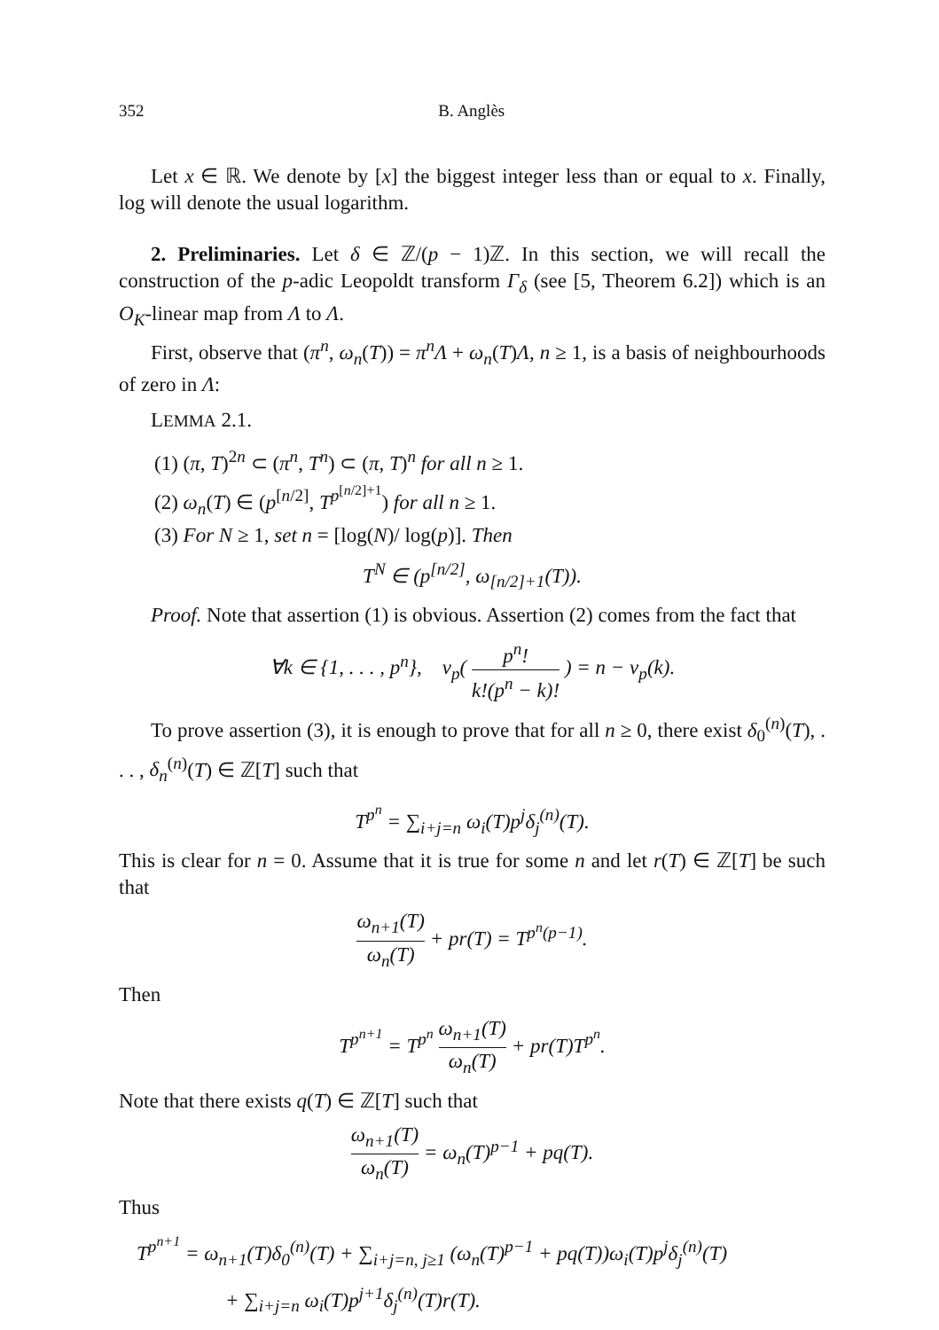352 B. Anglès
Let x ∈ ℝ. We denote by [x] the biggest integer less than or equal to x. Finally, log will denote the usual logarithm.
2. Preliminaries. Let δ ∈ ℤ/(p − 1)ℤ. In this section, we will recall the construction of the p-adic Leopoldt transform Γ<sub>δ</sub> (see [5, Theorem 6.2]) which is an O<sub>K</sub>-linear map from Λ to Λ.
First, observe that (π<sup>n</sup>, ω<sub>n</sub>(T)) = π<sup>n</sup>Λ + ω<sub>n</sub>(T)Λ, n ≥ 1, is a basis of neighbourhoods of zero in Λ:
LEMMA 2.1.
(1) (π, T)<sup>2n</sup> ⊂ (π<sup>n</sup>, T<sup>n</sup>) ⊂ (π, T)<sup>n</sup> for all n ≥ 1.
(2) ω<sub>n</sub>(T) ∈ (p<sup>[n/2]</sup>, T<sup>p<sup>[n/2]+1</sup></sup>) for all n ≥ 1.
(3) For N ≥ 1, set n = [log(N)/ log(p)]. Then
T<sup>N</sup> ∈ (p<sup>[n/2]</sup>, ω<sub>[n/2]+1</sub>(T)).
Proof. Note that assertion (1) is obvious. Assertion (2) comes from the fact that
∀k ∈ {1, . . . , p<sup>n</sup>}, v<sub>p</sub>( p<sup>n</sup>! k!(p<sup>n</sup> − k)! ) = n − v<sub>p</sub>(k).
To prove assertion (3), it is enough to prove that for all n ≥ 0, there exist δ<sub>0</sub><sup>(n)</sup>(T), . . . , δ<sub>n</sub><sup>(n)</sup>(T) ∈ ℤ[T] such that
T<sup>p<sup>n</sup></sup> = ∑<sub>i+j=n</sub> ω<sub>i</sub>(T)p<sup>j</sup>δ<sub>j</sub><sup>(n)</sup>(T).
This is clear for n = 0. Assume that it is true for some n and let r(T) ∈ ℤ[T] be such that
ω<sub>n+1</sub>(T) ω<sub>n</sub>(T) + pr(T) = T<sup>p<sup>n</sup>(p−1)</sup>.
Then
T<sup>p<sup>n+1</sup></sup> = T<sup>p<sup>n</sup></sup> ω<sub>n+1</sub>(T) ω<sub>n</sub>(T) + pr(T)T<sup>p<sup>n</sup></sup>.
Note that there exists q(T) ∈ ℤ[T] such that
ω<sub>n+1</sub>(T) ω<sub>n</sub>(T) = ω<sub>n</sub>(T)<sup>p−1</sup> + pq(T).
Thus
T<sup>p<sup>n+1</sup></sup> = ω<sub>n+1</sub>(T)δ<sub>0</sub><sup>(n)</sup>(T) + ∑<sub>i+j=n, j≥1</sub> (ω<sub>n</sub>(T)<sup>p−1</sup> + pq(T))ω<sub>i</sub>(T)p<sup>j</sup>δ<sub>j</sub><sup>(n)</sup>(T)
+ ∑<sub>i+j=n</sub> ω<sub>i</sub>(T)p<sup>j+1</sup>δ<sub>j</sub><sup>(n)</sup>(T)r(T).